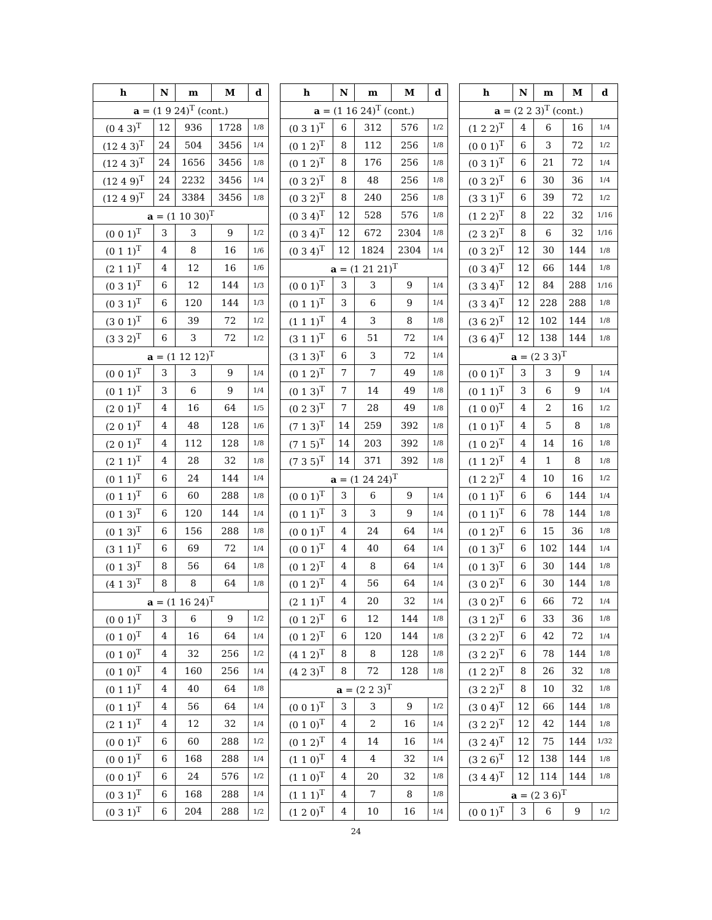| h | N | m | M | d | | h | N | m | M | d | | h | N | m | M | d |
| a = (1 9 24)<sup>T</sup> (cont.) | | | | | | a = (1 16 24)<sup>T</sup> (cont.) | | | | | | a = (2 2 3)<sup>T</sup> (cont.) | | | | |
| (0 4 3)<sup>T</sup> | 12 | 936 | 1728 | 1/8 | | (0 3 1)<sup>T</sup> | 6 | 312 | 576 | 1/2 | | (1 2 2)<sup>T</sup> | 4 | 6 | 16 | 1/4 |
| (12 4 3)<sup>T</sup> | 24 | 504 | 3456 | 1/4 | | (0 1 2)<sup>T</sup> | 8 | 112 | 256 | 1/8 | | (0 0 1)<sup>T</sup> | 6 | 3 | 72 | 1/2 |
| (12 4 3)<sup>T</sup> | 24 | 1656 | 3456 | 1/8 | | (0 1 2)<sup>T</sup> | 8 | 176 | 256 | 1/8 | | (0 3 1)<sup>T</sup> | 6 | 21 | 72 | 1/4 |
| (12 4 9)<sup>T</sup> | 24 | 2232 | 3456 | 1/4 | | (0 3 2)<sup>T</sup> | 8 | 48 | 256 | 1/8 | | (0 3 2)<sup>T</sup> | 6 | 30 | 36 | 1/4 |
| (12 4 9)<sup>T</sup> | 24 | 3384 | 3456 | 1/8 | | (0 3 2)<sup>T</sup> | 8 | 240 | 256 | 1/8 | | (3 3 1)<sup>T</sup> | 6 | 39 | 72 | 1/2 |
| a = (1 10 30)<sup>T</sup> | | | | | | (0 3 4)<sup>T</sup> | 12 | 528 | 576 | 1/8 | | (1 2 2)<sup>T</sup> | 8 | 22 | 32 | 1/16 |
| (0 0 1)<sup>T</sup> | 3 | 3 | 9 | 1/2 | | (0 3 4)<sup>T</sup> | 12 | 672 | 2304 | 1/8 | | (2 3 2)<sup>T</sup> | 8 | 6 | 32 | 1/16 |
| (0 1 1)<sup>T</sup> | 4 | 8 | 16 | 1/6 | | (0 3 4)<sup>T</sup> | 12 | 1824 | 2304 | 1/4 | | (0 3 2)<sup>T</sup> | 12 | 30 | 144 | 1/8 |
| (2 1 1)<sup>T</sup> | 4 | 12 | 16 | 1/6 | | a = (1 21 21)<sup>T</sup> | | | | | | (0 3 4)<sup>T</sup> | 12 | 66 | 144 | 1/8 |
| (0 3 1)<sup>T</sup> | 6 | 12 | 144 | 1/3 | | (0 0 1)<sup>T</sup> | 3 | 3 | 9 | 1/4 | | (3 3 4)<sup>T</sup> | 12 | 84 | 288 | 1/16 |
| (0 3 1)<sup>T</sup> | 6 | 120 | 144 | 1/3 | | (0 1 1)<sup>T</sup> | 3 | 6 | 9 | 1/4 | | (3 3 4)<sup>T</sup> | 12 | 228 | 288 | 1/8 |
| (3 0 1)<sup>T</sup> | 6 | 39 | 72 | 1/2 | | (1 1 1)<sup>T</sup> | 4 | 3 | 8 | 1/8 | | (3 6 2)<sup>T</sup> | 12 | 102 | 144 | 1/8 |
| (3 3 2)<sup>T</sup> | 6 | 3 | 72 | 1/2 | | (3 1 1)<sup>T</sup> | 6 | 51 | 72 | 1/4 | | (3 6 4)<sup>T</sup> | 12 | 138 | 144 | 1/8 |
| a = (1 12 12)<sup>T</sup> | | | | | | (3 1 3)<sup>T</sup> | 6 | 3 | 72 | 1/4 | | a = (2 3 3)<sup>T</sup> | | | | |
| (0 0 1)<sup>T</sup> | 3 | 3 | 9 | 1/4 | | (0 1 2)<sup>T</sup> | 7 | 7 | 49 | 1/8 | | (0 0 1)<sup>T</sup> | 3 | 3 | 9 | 1/4 |
| (0 1 1)<sup>T</sup> | 3 | 6 | 9 | 1/4 | | (0 1 3)<sup>T</sup> | 7 | 14 | 49 | 1/8 | | (0 1 1)<sup>T</sup> | 3 | 6 | 9 | 1/4 |
| (2 0 1)<sup>T</sup> | 4 | 16 | 64 | 1/5 | | (0 2 3)<sup>T</sup> | 7 | 28 | 49 | 1/8 | | (1 0 0)<sup>T</sup> | 4 | 2 | 16 | 1/2 |
| (2 0 1)<sup>T</sup> | 4 | 48 | 128 | 1/6 | | (7 1 3)<sup>T</sup> | 14 | 259 | 392 | 1/8 | | (1 0 1)<sup>T</sup> | 4 | 5 | 8 | 1/8 |
| (2 0 1)<sup>T</sup> | 4 | 112 | 128 | 1/8 | | (7 1 5)<sup>T</sup> | 14 | 203 | 392 | 1/8 | | (1 0 2)<sup>T</sup> | 4 | 14 | 16 | 1/8 |
| (2 1 1)<sup>T</sup> | 4 | 28 | 32 | 1/8 | | (7 3 5)<sup>T</sup> | 14 | 371 | 392 | 1/8 | | (1 1 2)<sup>T</sup> | 4 | 1 | 8 | 1/8 |
| (0 1 1)<sup>T</sup> | 6 | 24 | 144 | 1/4 | | a = (1 24 24)<sup>T</sup> | | | | | | (1 2 2)<sup>T</sup> | 4 | 10 | 16 | 1/2 |
| (0 1 1)<sup>T</sup> | 6 | 60 | 288 | 1/8 | | (0 0 1)<sup>T</sup> | 3 | 6 | 9 | 1/4 | | (0 1 1)<sup>T</sup> | 6 | 6 | 144 | 1/4 |
| (0 1 3)<sup>T</sup> | 6 | 120 | 144 | 1/4 | | (0 1 1)<sup>T</sup> | 3 | 3 | 9 | 1/4 | | (0 1 1)<sup>T</sup> | 6 | 78 | 144 | 1/8 |
| (0 1 3)<sup>T</sup> | 6 | 156 | 288 | 1/8 | | (0 0 1)<sup>T</sup> | 4 | 24 | 64 | 1/4 | | (0 1 2)<sup>T</sup> | 6 | 15 | 36 | 1/8 |
| (3 1 1)<sup>T</sup> | 6 | 69 | 72 | 1/4 | | (0 0 1)<sup>T</sup> | 4 | 40 | 64 | 1/4 | | (0 1 3)<sup>T</sup> | 6 | 102 | 144 | 1/4 |
| (0 1 3)<sup>T</sup> | 8 | 56 | 64 | 1/8 | | (0 1 2)<sup>T</sup> | 4 | 8 | 64 | 1/4 | | (0 1 3)<sup>T</sup> | 6 | 30 | 144 | 1/8 |
| (4 1 3)<sup>T</sup> | 8 | 8 | 64 | 1/8 | | (0 1 2)<sup>T</sup> | 4 | 56 | 64 | 1/4 | | (3 0 2)<sup>T</sup> | 6 | 30 | 144 | 1/8 |
| a = (1 16 24)<sup>T</sup> | | | | | | (2 1 1)<sup>T</sup> | 4 | 20 | 32 | 1/4 | | (3 0 2)<sup>T</sup> | 6 | 66 | 72 | 1/4 |
| (0 0 1)<sup>T</sup> | 3 | 6 | 9 | 1/2 | | (0 1 2)<sup>T</sup> | 6 | 12 | 144 | 1/8 | | (3 1 2)<sup>T</sup> | 6 | 33 | 36 | 1/8 |
| (0 1 0)<sup>T</sup> | 4 | 16 | 64 | 1/4 | | (0 1 2)<sup>T</sup> | 6 | 120 | 144 | 1/8 | | (3 2 2)<sup>T</sup> | 6 | 42 | 72 | 1/4 |
| (0 1 0)<sup>T</sup> | 4 | 32 | 256 | 1/2 | | (4 1 2)<sup>T</sup> | 8 | 8 | 128 | 1/8 | | (3 2 2)<sup>T</sup> | 6 | 78 | 144 | 1/8 |
| (0 1 0)<sup>T</sup> | 4 | 160 | 256 | 1/4 | | (4 2 3)<sup>T</sup> | 8 | 72 | 128 | 1/8 | | (1 2 2)<sup>T</sup> | 8 | 26 | 32 | 1/8 |
| (0 1 1)<sup>T</sup> | 4 | 40 | 64 | 1/8 | | a = (2 2 3)<sup>T</sup> | | | | | | (3 2 2)<sup>T</sup> | 8 | 10 | 32 | 1/8 |
| (0 1 1)<sup>T</sup> | 4 | 56 | 64 | 1/4 | | (0 0 1)<sup>T</sup> | 3 | 3 | 9 | 1/2 | | (3 0 4)<sup>T</sup> | 12 | 66 | 144 | 1/8 |
| (2 1 1)<sup>T</sup> | 4 | 12 | 32 | 1/4 | | (0 1 0)<sup>T</sup> | 4 | 2 | 16 | 1/4 | | (3 2 2)<sup>T</sup> | 12 | 42 | 144 | 1/8 |
| (0 0 1)<sup>T</sup> | 6 | 60 | 288 | 1/2 | | (0 1 2)<sup>T</sup> | 4 | 14 | 16 | 1/4 | | (3 2 4)<sup>T</sup> | 12 | 75 | 144 | 1/32 |
| (0 0 1)<sup>T</sup> | 6 | 168 | 288 | 1/4 | | (1 1 0)<sup>T</sup> | 4 | 4 | 32 | 1/4 | | (3 2 6)<sup>T</sup> | 12 | 138 | 144 | 1/8 |
| (0 0 1)<sup>T</sup> | 6 | 24 | 576 | 1/2 | | (1 1 0)<sup>T</sup> | 4 | 20 | 32 | 1/8 | | (3 4 4)<sup>T</sup> | 12 | 114 | 144 | 1/8 |
| (0 3 1)<sup>T</sup> | 6 | 168 | 288 | 1/4 | | (1 1 1)<sup>T</sup> | 4 | 7 | 8 | 1/8 | | a = (2 3 6)<sup>T</sup> | | | | |
| (0 3 1)<sup>T</sup> | 6 | 204 | 288 | 1/2 | | (1 2 0)<sup>T</sup> | 4 | 10 | 16 | 1/4 | | (0 0 1)<sup>T</sup> | 3 | 6 | 9 | 1/2 |
24